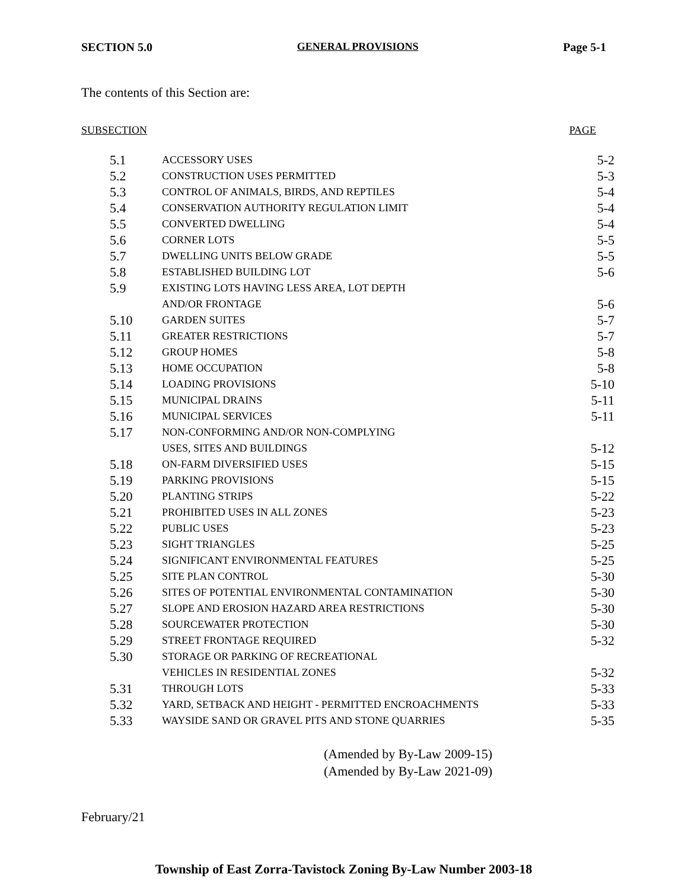SECTION 5.0 GENERAL PROVISIONS Page 5-1
The contents of this Section are:
SUBSECTION PAGE
| 5.1 | ACCESSORY USES | 5-2 |
| 5.2 | CONSTRUCTION USES PERMITTED | 5-3 |
| 5.3 | CONTROL OF ANIMALS, BIRDS, AND REPTILES | 5-4 |
| 5.4 | CONSERVATION AUTHORITY REGULATION LIMIT | 5-4 |
| 5.5 | CONVERTED DWELLING | 5-4 |
| 5.6 | CORNER LOTS | 5-5 |
| 5.7 | DWELLING UNITS BELOW GRADE | 5-5 |
| 5.8 | ESTABLISHED BUILDING LOT | 5-6 |
| 5.9 | EXISTING LOTS HAVING LESS AREA, LOT DEPTH | |
| | AND/OR FRONTAGE | 5-6 |
| 5.10 | GARDEN SUITES | 5-7 |
| 5.11 | GREATER RESTRICTIONS | 5-7 |
| 5.12 | GROUP HOMES | 5-8 |
| 5.13 | HOME OCCUPATION | 5-8 |
| 5.14 | LOADING PROVISIONS | 5-10 |
| 5.15 | MUNICIPAL DRAINS | 5-11 |
| 5.16 | MUNICIPAL SERVICES | 5-11 |
| 5.17 | NON-CONFORMING AND/OR NON-COMPLYING | |
| | USES, SITES AND BUILDINGS | 5-12 |
| 5.18 | ON-FARM DIVERSIFIED USES | 5-15 |
| 5.19 | PARKING PROVISIONS | 5-15 |
| 5.20 | PLANTING STRIPS | 5-22 |
| 5.21 | PROHIBITED USES IN ALL ZONES | 5-23 |
| 5.22 | PUBLIC USES | 5-23 |
| 5.23 | SIGHT TRIANGLES | 5-25 |
| 5.24 | SIGNIFICANT ENVIRONMENTAL FEATURES | 5-25 |
| 5.25 | SITE PLAN CONTROL | 5-30 |
| 5.26 | SITES OF POTENTIAL ENVIRONMENTAL CONTAMINATION | 5-30 |
| 5.27 | SLOPE AND EROSION HAZARD AREA RESTRICTIONS | 5-30 |
| 5.28 | SOURCEWATER PROTECTION | 5-30 |
| 5.29 | STREET FRONTAGE REQUIRED | 5-32 |
| 5.30 | STORAGE OR PARKING OF RECREATIONAL | |
| | VEHICLES IN RESIDENTIAL ZONES | 5-32 |
| 5.31 | THROUGH LOTS | 5-33 |
| 5.32 | YARD, SETBACK AND HEIGHT - PERMITTED ENCROACHMENTS | 5-33 |
| 5.33 | WAYSIDE SAND OR GRAVEL PITS AND STONE QUARRIES | 5-35 |
(Amended by By-Law 2009-15)
(Amended by By-Law 2021-09)
February/21
Township of East Zorra-Tavistock Zoning By-Law Number 2003-18